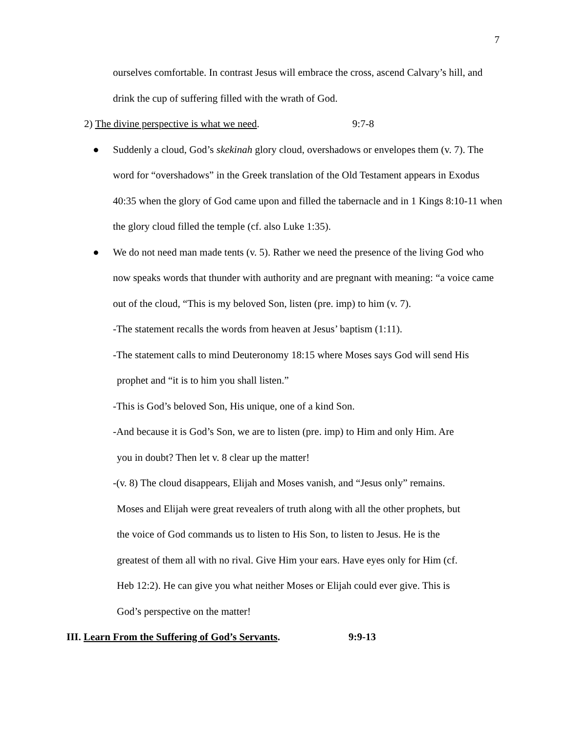7
ourselves comfortable. In contrast Jesus will embrace the cross, ascend Calvary’s hill, and drink the cup of suffering filled with the wrath of God.
2) The divine perspective is what we need. 9:7-8
● Suddenly a cloud, God’s skekinah glory cloud, overshadows or envelopes them (v. 7). The word for “overshadows” in the Greek translation of the Old Testament appears in Exodus 40:35 when the glory of God came upon and filled the tabernacle and in 1 Kings 8:10-11 when the glory cloud filled the temple (cf. also Luke 1:35).
● We do not need man made tents (v. 5). Rather we need the presence of the living God who now speaks words that thunder with authority and are pregnant with meaning: “a voice came out of the cloud, “This is my beloved Son, listen (pre. imp) to him (v. 7).
-The statement recalls the words from heaven at Jesus’ baptism (1:11).
-The statement calls to mind Deuteronomy 18:15 where Moses says God will send His
prophet and “it is to him you shall listen.”
-This is God’s beloved Son, His unique, one of a kind Son.
-And because it is God’s Son, we are to listen (pre. imp) to Him and only Him. Are
you in doubt? Then let v. 8 clear up the matter!
-(v. 8) The cloud disappears, Elijah and Moses vanish, and “Jesus only” remains.
Moses and Elijah were great revealers of truth along with all the other prophets, but
the voice of God commands us to listen to His Son, to listen to Jesus. He is the
greatest of them all with no rival. Give Him your ears. Have eyes only for Him (cf.
Heb 12:2). He can give you what neither Moses or Elijah could ever give. This is
God’s perspective on the matter!
III. Learn From the Suffering of God’s Servants. 9:9-13